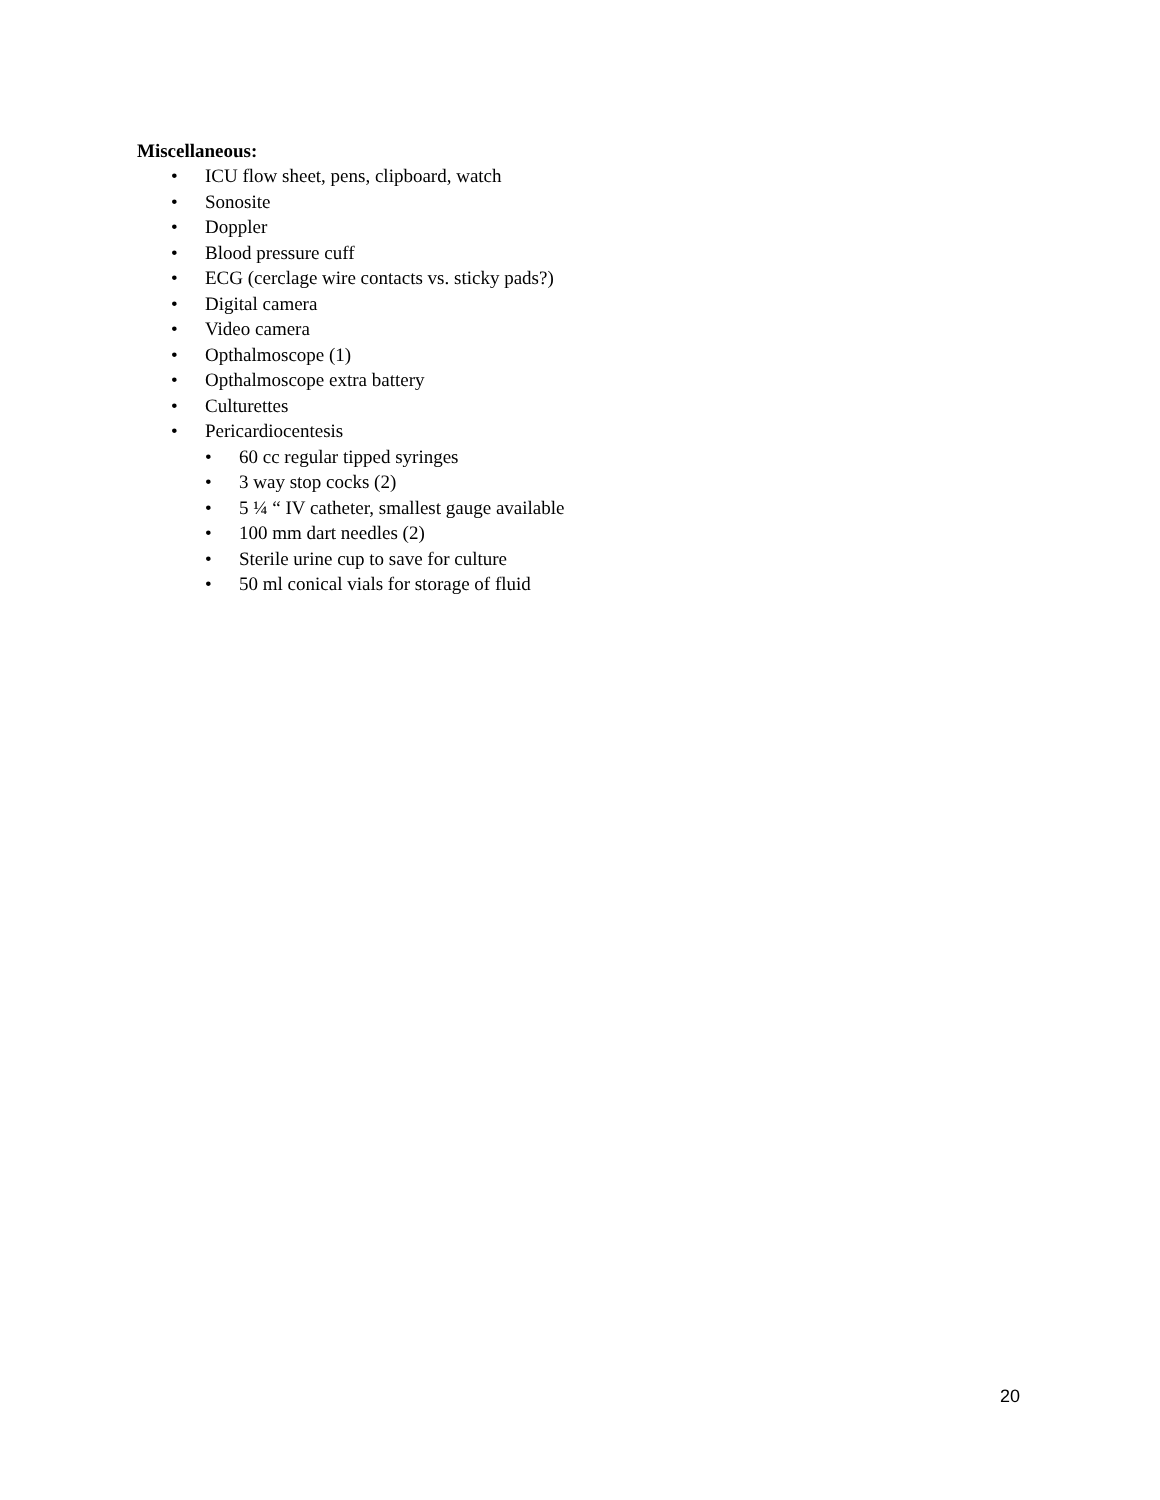Miscellaneous:
• ICU flow sheet, pens, clipboard, watch
• Sonosite
• Doppler
• Blood pressure cuff
• ECG (cerclage wire contacts vs. sticky pads?)
• Digital camera
• Video camera
• Opthalmoscope (1)
• Opthalmoscope extra battery
• Culturettes
• Pericardiocentesis
• 60 cc regular tipped syringes
• 3 way stop cocks (2)
• 5 ¼ “ IV catheter, smallest gauge available
• 100 mm dart needles (2)
• Sterile urine cup to save for culture
• 50 ml conical vials for storage of fluid
20